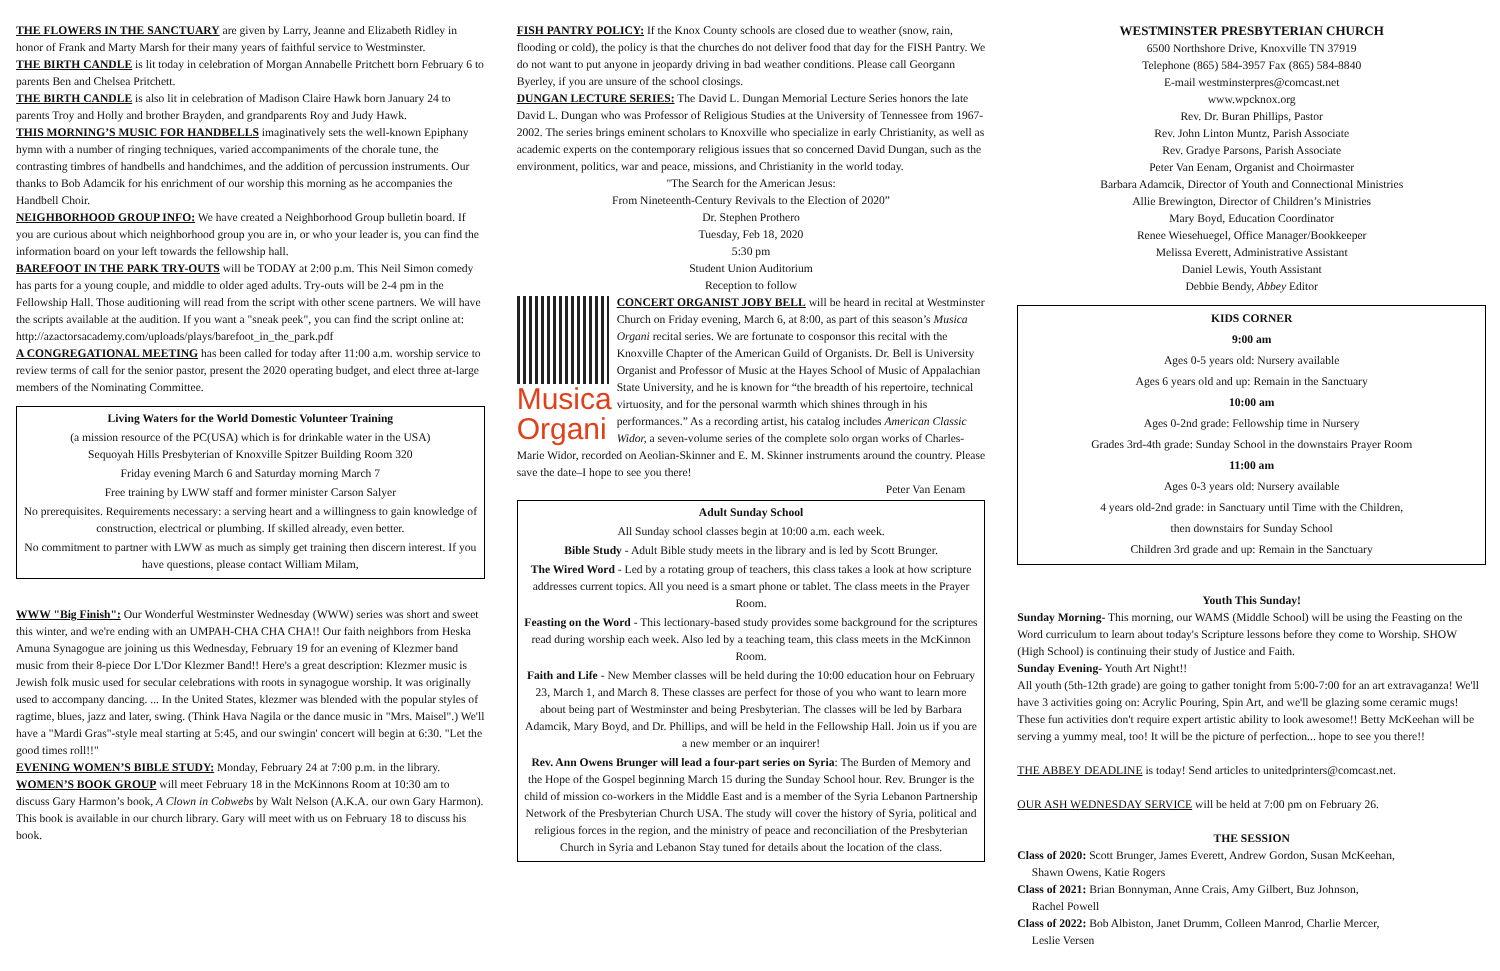THE FLOWERS IN THE SANCTUARY are given by Larry, Jeanne and Elizabeth Ridley in honor of Frank and Marty Marsh for their many years of faithful service to Westminster.
THE BIRTH CANDLE is lit today in celebration of Morgan Annabelle Pritchett born February 6 to parents Ben and Chelsea Pritchett.
THE BIRTH CANDLE is also lit in celebration of Madison Claire Hawk born January 24 to parents Troy and Holly and brother Brayden, and grandparents Roy and Judy Hawk.
THIS MORNING’S MUSIC FOR HANDBELLS imaginatively sets the well-known Epiphany hymn with a number of ringing techniques, varied accompaniments of the chorale tune, the contrasting timbres of handbells and handchimes, and the addition of percussion instruments. Our thanks to Bob Adamcik for his enrichment of our worship this morning as he accompanies the Handbell Choir.
NEIGHBORHOOD GROUP INFO: We have created a Neighborhood Group bulletin board. If you are curious about which neighborhood group you are in, or who your leader is, you can find the information board on your left towards the fellowship hall.
BAREFOOT IN THE PARK TRY-OUTS will be TODAY at 2:00 p.m. This Neil Simon comedy has parts for a young couple, and middle to older aged adults. Try-outs will be 2-4 pm in the Fellowship Hall. Those auditioning will read from the script with other scene partners. We will have the scripts available at the audition. If you want a "sneak peek", you can find the script online at: http://azactorsacademy.com/uploads/plays/barefoot_in_the_park.pdf
A CONGREGATIONAL MEETING has been called for today after 11:00 a.m. worship service to review terms of call for the senior pastor, present the 2020 operating budget, and elect three at-large members of the Nominating Committee.
Living Waters for the World Domestic Volunteer Training
(a mission resource of the PC(USA) which is for drinkable water in the USA)
Sequoyah Hills Presbyterian of Knoxville Spitzer Building Room 320
Friday evening March 6 and Saturday morning March 7
Free training by LWW staff and former minister Carson Salyer
No prerequisites. Requirements necessary: a serving heart and a willingness to gain knowledge of construction, electrical or plumbing. If skilled already, even better.
No commitment to partner with LWW as much as simply get training then discern interest. If you have questions, please contact William Milam,
WWW "Big Finish": Our Wonderful Westminster Wednesday (WWW) series was short and sweet this winter, and we're ending with an UMPAH-CHA CHA CHA!! Our faith neighbors from Heska Amuna Synagogue are joining us this Wednesday, February 19 for an evening of Klezmer band music from their 8-piece Dor L'Dor Klezmer Band!! Here's a great description: Klezmer music is Jewish folk music used for secular celebrations with roots in synagogue worship. It was originally used to accompany dancing. ... In the United States, klezmer was blended with the popular styles of ragtime, blues, jazz and later, swing. (Think Hava Nagila or the dance music in "Mrs. Maisel".) We'll have a "Mardi Gras"-style meal starting at 5:45, and our swingin' concert will begin at 6:30. "Let the good times roll!!"
EVENING WOMEN’S BIBLE STUDY: Monday, February 24 at 7:00 p.m. in the library.
WOMEN’S BOOK GROUP will meet February 18 in the McKinnons Room at 10:30 am to discuss Gary Harmon’s book, A Clown in Cobwebs by Walt Nelson (A.K.A. our own Gary Harmon). This book is available in our church library. Gary will meet with us on February 18 to discuss his book.
FISH PANTRY POLICY: If the Knox County schools are closed due to weather (snow, rain, flooding or cold), the policy is that the churches do not deliver food that day for the FISH Pantry. We do not want to put anyone in jeopardy driving in bad weather conditions. Please call Georgann Byerley, if you are unsure of the school closings.
DUNGAN LECTURE SERIES: The David L. Dungan Memorial Lecture Series honors the late David L. Dungan who was Professor of Religious Studies at the University of Tennessee from 1967-2002. The series brings eminent scholars to Knoxville who specialize in early Christianity, as well as academic experts on the contemporary religious issues that so concerned David Dungan, such as the environment, politics, war and peace, missions, and Christianity in the world today.
"The Search for the American Jesus:
From Nineteenth-Century Revivals to the Election of 2020”
Dr. Stephen Prothero
Tuesday, Feb 18, 2020
5:30 pm
Student Union Auditorium
Reception to follow
Musica
Organi
CONCERT ORGANIST JOBY BELL will be heard in recital at Westminster Church on Friday evening, March 6, at 8:00, as part of this season’s Musica Organi recital series. We are fortunate to cosponsor this recital with the Knoxville Chapter of the American Guild of Organists. Dr. Bell is University Organist and Professor of Music at the Hayes School of Music of Appalachian State University, and he is known for “the breadth of his repertoire, technical virtuosity, and for the personal warmth which shines through in his performances.” As a recording artist, his catalog includes American Classic Widor, a seven-volume series of the complete solo organ works of Charles-Marie Widor, recorded on Aeolian-Skinner and E. M. Skinner instruments around the country. Please save the date–I hope to see you there!
Peter Van Eenam
Adult Sunday School
All Sunday school classes begin at 10:00 a.m. each week.
Bible Study - Adult Bible study meets in the library and is led by Scott Brunger.
The Wired Word - Led by a rotating group of teachers, this class takes a look at how scripture addresses current topics. All you need is a smart phone or tablet. The class meets in the Prayer Room.
Feasting on the Word - This lectionary-based study provides some background for the scriptures read during worship each week. Also led by a teaching team, this class meets in the McKinnon Room.
Faith and Life - New Member classes will be held during the 10:00 education hour on February 23, March 1, and March 8. These classes are perfect for those of you who want to learn more about being part of Westminster and being Presbyterian. The classes will be led by Barbara Adamcik, Mary Boyd, and Dr. Phillips, and will be held in the Fellowship Hall. Join us if you are a new member or an inquirer!
Rev. Ann Owens Brunger will lead a four-part series on Syria: The Burden of Memory and the Hope of the Gospel beginning March 15 during the Sunday School hour. Rev. Brunger is the child of mission co-workers in the Middle East and is a member of the Syria Lebanon Partnership Network of the Presbyterian Church USA. The study will cover the history of Syria, political and religious forces in the region, and the ministry of peace and reconciliation of the Presbyterian Church in Syria and Lebanon Stay tuned for details about the location of the class.
WESTMINSTER PRESBYTERIAN CHURCH
6500 Northshore Drive, Knoxville TN 37919
Telephone (865) 584-3957 Fax (865) 584-8840
E-mail westminsterpres@comcast.net
www.wpcknox.org
Rev. Dr. Buran Phillips, Pastor
Rev. John Linton Muntz, Parish Associate
Rev. Gradye Parsons, Parish Associate
Peter Van Eenam, Organist and Choirmaster
Barbara Adamcik, Director of Youth and Connectional Ministries
Allie Brewington, Director of Children’s Ministries
Mary Boyd, Education Coordinator
Renee Wiesehuegel, Office Manager/Bookkeeper
Melissa Everett, Administrative Assistant
Daniel Lewis, Youth Assistant
Debbie Bendy, Abbey Editor
KIDS CORNER
9:00 am
Ages 0-5 years old: Nursery available
Ages 6 years old and up: Remain in the Sanctuary
10:00 am
Ages 0-2nd grade: Fellowship time in Nursery
Grades 3rd-4th grade: Sunday School in the downstairs Prayer Room
11:00 am
Ages 0-3 years old: Nursery available
4 years old-2nd grade: in Sanctuary until Time with the Children,
then downstairs for Sunday School
Children 3rd grade and up: Remain in the Sanctuary
Youth This Sunday!
Sunday Morning- This morning, our WAMS (Middle School) will be using the Feasting on the Word curriculum to learn about today's Scripture lessons before they come to Worship. SHOW (High School) is continuing their study of Justice and Faith.
Sunday Evening- Youth Art Night!!
All youth (5th-12th grade) are going to gather tonight from 5:00-7:00 for an art extravaganza! We'll have 3 activities going on: Acrylic Pouring, Spin Art, and we'll be glazing some ceramic mugs! These fun activities don't require expert artistic ability to look awesome!! Betty McKeehan will be serving a yummy meal, too! It will be the picture of perfection... hope to see you there!!
THE ABBEY DEADLINE is today! Send articles to unitedprinters@comcast.net.
OUR ASH WEDNESDAY SERVICE will be held at 7:00 pm on February 26.
THE SESSION
Class of 2020: Scott Brunger, James Everett, Andrew Gordon, Susan McKeehan,
Shawn Owens, Katie Rogers
Class of 2021: Brian Bonnyman, Anne Crais, Amy Gilbert, Buz Johnson,
Rachel Powell
Class of 2022: Bob Albiston, Janet Drumm, Colleen Manrod, Charlie Mercer,
Leslie Versen